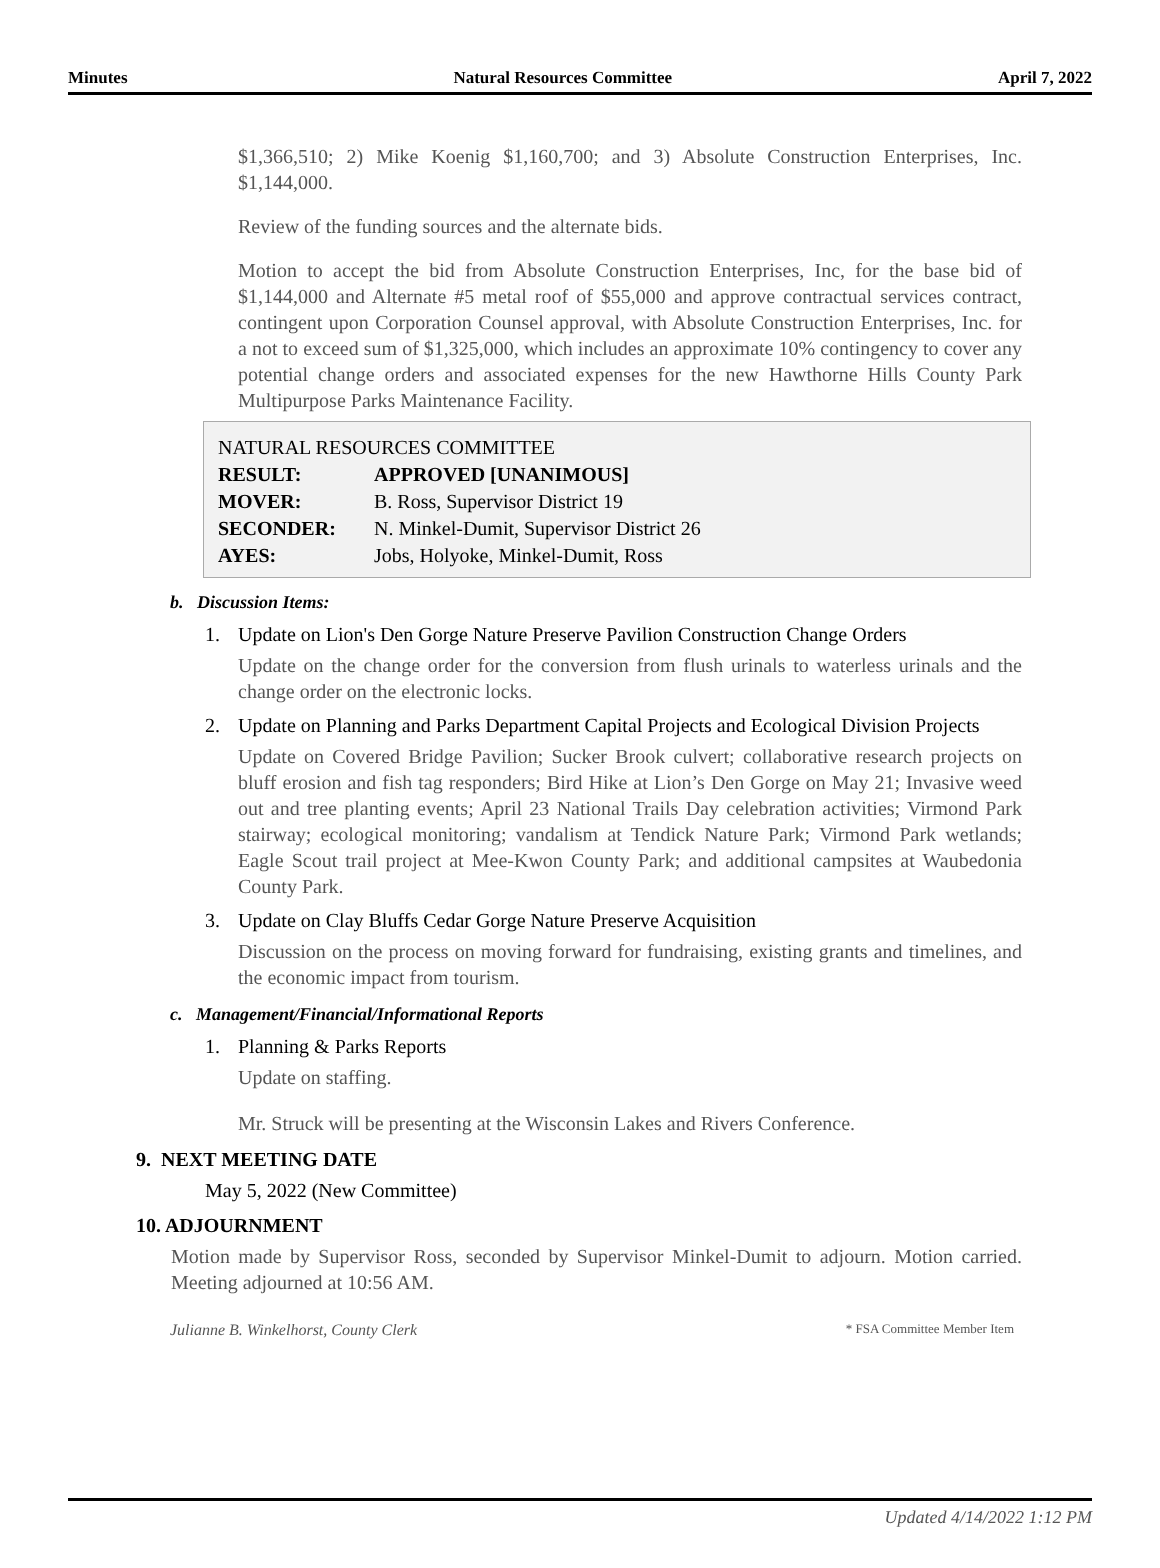Minutes Natural Resources Committee April 7, 2022
$1,366,510; 2) Mike Koenig $1,160,700; and 3) Absolute Construction Enterprises, Inc. $1,144,000.
Review of the funding sources and the alternate bids.
Motion to accept the bid from Absolute Construction Enterprises, Inc, for the base bid of $1,144,000 and Alternate #5 metal roof of $55,000 and approve contractual services contract, contingent upon Corporation Counsel approval, with Absolute Construction Enterprises, Inc. for a not to exceed sum of $1,325,000, which includes an approximate 10% contingency to cover any potential change orders and associated expenses for the new Hawthorne Hills County Park Multipurpose Parks Maintenance Facility.
| NATURAL RESOURCES COMMITTEE | |
| RESULT: | APPROVED [UNANIMOUS] |
| MOVER: | B. Ross, Supervisor District 19 |
| SECONDER: | N. Minkel-Dumit, Supervisor District 26 |
| AYES: | Jobs, Holyoke, Minkel-Dumit, Ross |
b. Discussion Items:
1. Update on Lion's Den Gorge Nature Preserve Pavilion Construction Change Orders
Update on the change order for the conversion from flush urinals to waterless urinals and the change order on the electronic locks.
2. Update on Planning and Parks Department Capital Projects and Ecological Division Projects
Update on Covered Bridge Pavilion; Sucker Brook culvert; collaborative research projects on bluff erosion and fish tag responders; Bird Hike at Lion’s Den Gorge on May 21; Invasive weed out and tree planting events; April 23 National Trails Day celebration activities; Virmond Park stairway; ecological monitoring; vandalism at Tendick Nature Park; Virmond Park wetlands; Eagle Scout trail project at Mee-Kwon County Park; and additional campsites at Waubedonia County Park.
3. Update on Clay Bluffs Cedar Gorge Nature Preserve Acquisition
Discussion on the process on moving forward for fundraising, existing grants and timelines, and the economic impact from tourism.
c. Management/Financial/Informational Reports
1. Planning & Parks Reports
Update on staffing.
Mr. Struck will be presenting at the Wisconsin Lakes and Rivers Conference.
9. NEXT MEETING DATE
May 5, 2022 (New Committee)
10. ADJOURNMENT
Motion made by Supervisor Ross, seconded by Supervisor Minkel-Dumit to adjourn. Motion carried. Meeting adjourned at 10:56 AM.
Julianne B. Winkelhorst, County Clerk * FSA Committee Member Item
Updated 4/14/2022 1:12 PM